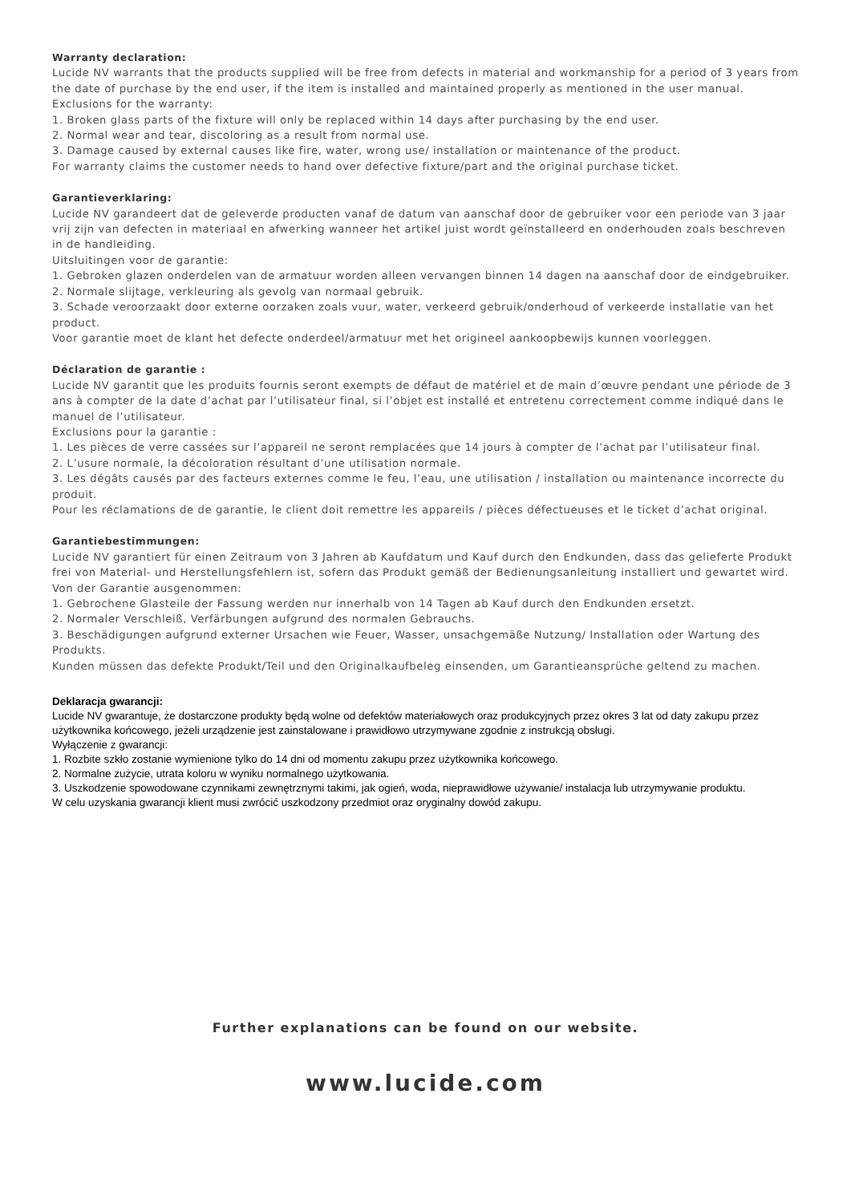Warranty declaration:
Lucide NV warrants that the products supplied will be free from defects in material and workmanship for a period of 3 years from the date of purchase by the end user, if the item is installed and maintained properly as mentioned in the user manual.
Exclusions for the warranty:
1. Broken glass parts of the fixture will only be replaced within 14 days after purchasing by the end user.
2. Normal wear and tear, discoloring as a result from normal use.
3. Damage caused by external causes like fire, water, wrong use/ installation or maintenance of the product.
For warranty claims the customer needs to hand over defective fixture/part and the original purchase ticket.
Garantieverklaring:
Lucide NV garandeert dat de geleverde producten vanaf de datum van aanschaf door de gebruiker voor een periode van 3 jaar vrij zijn van defecten in materiaal en afwerking wanneer het artikel juist wordt geïnstalleerd en onderhouden zoals beschreven in de handleiding.
Uitsluitingen voor de garantie:
1. Gebroken glazen onderdelen van de armatuur worden alleen vervangen binnen 14 dagen na aanschaf door de eindgebruiker.
2. Normale slijtage, verkleuring als gevolg van normaal gebruik.
3. Schade veroorzaakt door externe oorzaken zoals vuur, water, verkeerd gebruik/onderhoud of verkeerde installatie van het product.
Voor garantie moet de klant het defecte onderdeel/armatuur met het origineel aankoopbewijs kunnen voorleggen.
Déclaration de garantie :
Lucide NV garantit que les produits fournis seront exempts de défaut de matériel et de main d’œuvre pendant une période de 3 ans à compter de la date d’achat par l’utilisateur final, si l’objet est installé et entretenu correctement comme indiqué dans le manuel de l’utilisateur.
Exclusions pour la garantie :
1. Les pièces de verre cassées sur l’appareil ne seront remplacées que 14 jours à compter de l’achat par l’utilisateur final.
2. L’usure normale, la décoloration résultant d’une utilisation normale.
3. Les dégâts causés par des facteurs externes comme le feu, l’eau, une utilisation / installation ou maintenance incorrecte du produit.
Pour les réclamations de de garantie, le client doit remettre les appareils / pièces défectueuses et le ticket d’achat original.
Garantiebestimmungen:
Lucide NV garantiert für einen Zeitraum von 3 Jahren ab Kaufdatum und Kauf durch den Endkunden, dass das gelieferte Produkt frei von Material- und Herstellungsfehlern ist, sofern das Produkt gemäß der Bedienungsanleitung installiert und gewartet wird.
Von der Garantie ausgenommen:
1. Gebrochene Glasteile der Fassung werden nur innerhalb von 14 Tagen ab Kauf durch den Endkunden ersetzt.
2. Normaler Verschleiß, Verfärbungen aufgrund des normalen Gebrauchs.
3. Beschädigungen aufgrund externer Ursachen wie Feuer, Wasser, unsachgemäße Nutzung/ Installation oder Wartung des Produkts.
Kunden müssen das defekte Produkt/Teil und den Originalkaufbeleg einsenden, um Garantieansprüche geltend zu machen.
Deklaracja gwarancji:
Lucide NV gwarantuje, że dostarczone produkty będą wolne od defektów materiałowych oraz produkcyjnych przez okres 3 lat od daty zakupu przez użytkownika końcowego, jeżeli urządzenie jest zainstalowane i prawidłowo utrzymywane zgodnie z instrukcją obsługi.
Wyłączenie z gwarancji:
1. Rozbite szkło zostanie wymienione tylko do 14 dni od momentu zakupu przez użytkownika końcowego.
2. Normalne zużycie, utrata koloru w wyniku normalnego użytkowania.
3. Uszkodzenie spowodowane czynnikami zewnętrznymi takimi, jak ogień, woda, nieprawidłowe używanie/ instalacja lub utrzymywanie produktu.
W celu uzyskania gwarancji klient musi zwrócić uszkodzony przedmiot oraz oryginalny dowód zakupu.
Further explanations can be found on our website.
www.lucide.com